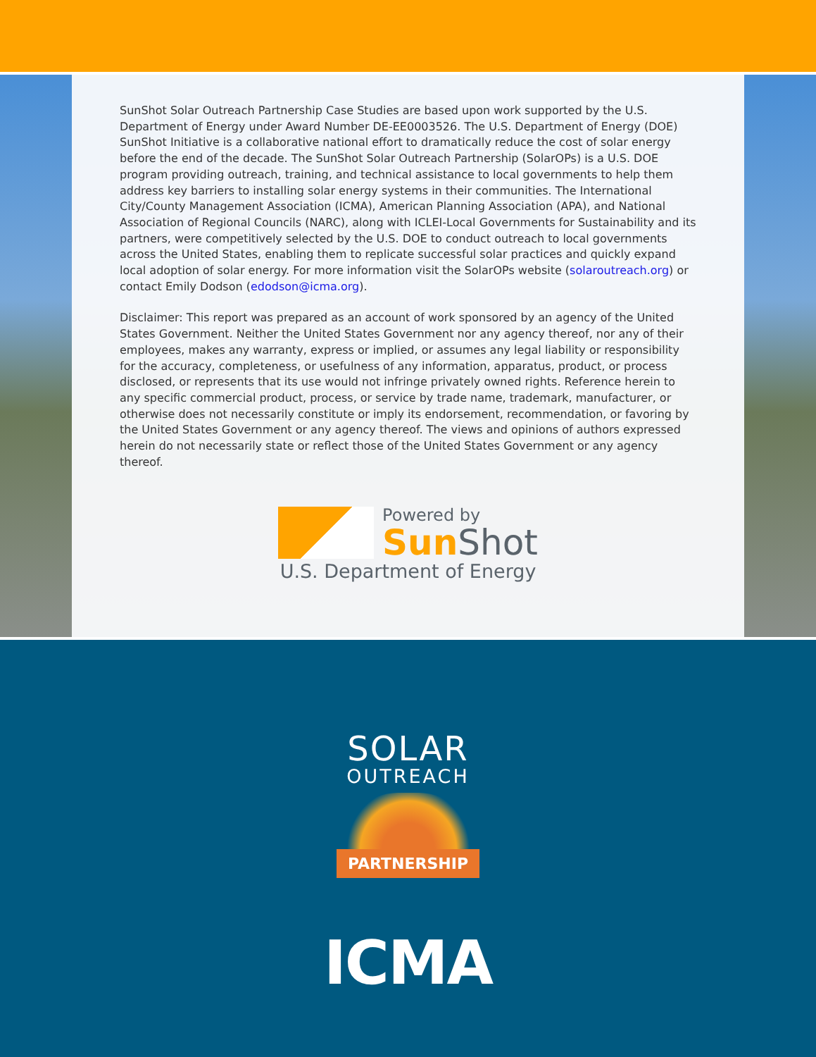SunShot Solar Outreach Partnership Case Studies are based upon work supported by the U.S. Department of Energy under Award Number DE-EE0003526. The U.S. Department of Energy (DOE) SunShot Initiative is a collaborative national effort to dramatically reduce the cost of solar energy before the end of the decade. The SunShot Solar Outreach Partnership (SolarOPs) is a U.S. DOE program providing outreach, training, and technical assistance to local governments to help them address key barriers to installing solar energy systems in their communities. The International City/County Management Association (ICMA), American Planning Association (APA), and National Association of Regional Councils (NARC), along with ICLEI-Local Governments for Sustainability and its partners, were competitively selected by the U.S. DOE to conduct outreach to local governments across the United States, enabling them to replicate successful solar practices and quickly expand local adoption of solar energy. For more information visit the SolarOPs website (solaroutreach.org) or contact Emily Dodson (edodson@icma.org).
Disclaimer: This report was prepared as an account of work sponsored by an agency of the United States Government. Neither the United States Government nor any agency thereof, nor any of their employees, makes any warranty, express or implied, or assumes any legal liability or responsibility for the accuracy, completeness, or usefulness of any information, apparatus, product, or process disclosed, or represents that its use would not infringe privately owned rights. Reference herein to any specific commercial product, process, or service by trade name, trademark, manufacturer, or otherwise does not necessarily constitute or imply its endorsement, recommendation, or favoring by the United States Government or any agency thereof. The views and opinions of authors expressed herein do not necessarily state or reflect those of the United States Government or any agency thereof.
Powered by
SunShot
U.S. Department of Energy
SOLAR
OUTREACH
PARTNERSHIP
ICMA